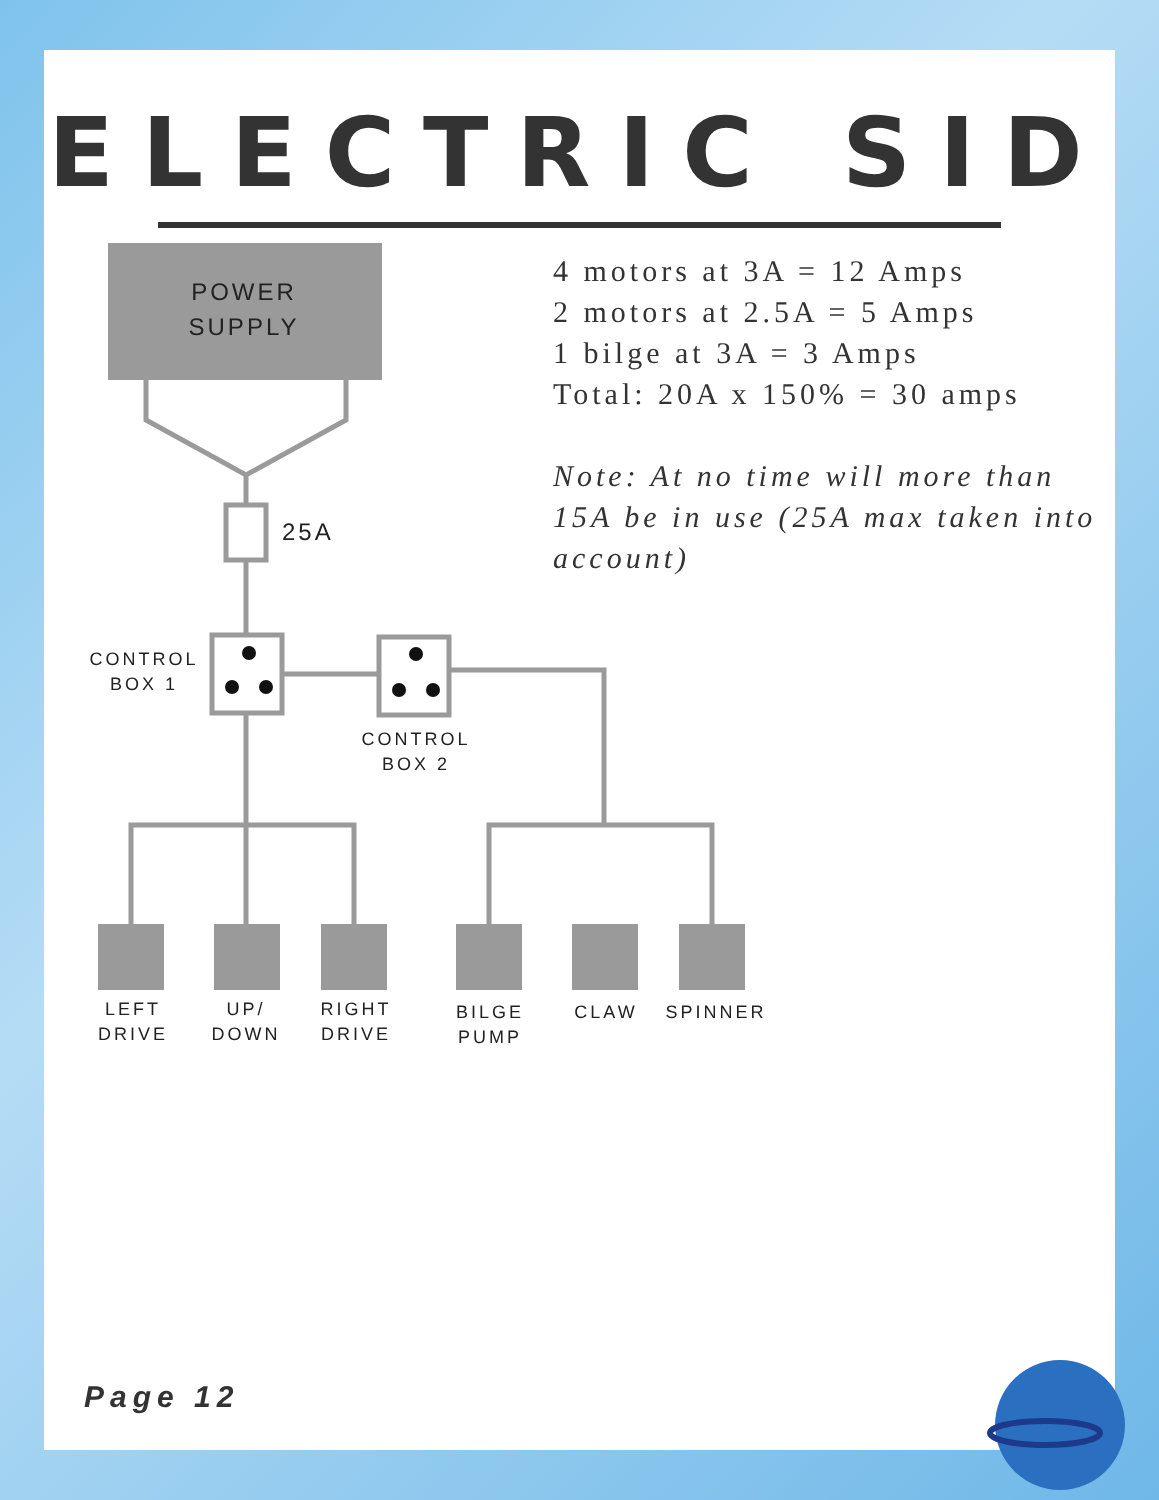ELECTRIC SID
4 motors at 3A = 12 Amps
2 motors at 2.5A = 5 Amps
1 bilge at 3A = 3 Amps
Total: 20A x 150% = 30 amps
Note: At no time will more than 15A be in use (25A max taken into account)
POWER
SUPPLY
25A
CONTROL
BOX 1
CONTROL
BOX 2
LEFT
DRIVE
UP/
DOWN
RIGHT
DRIVE
BILGE
PUMP
CLAW
SPINNER
Page 12